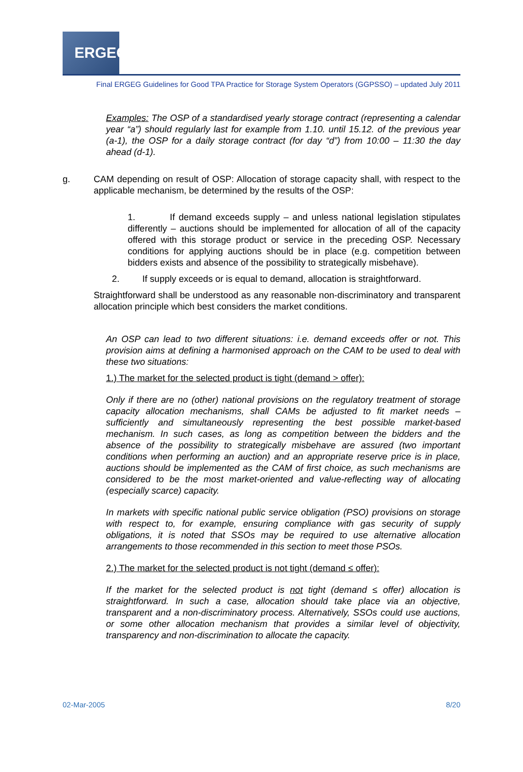ERGEG
Final ERGEG Guidelines for Good TPA Practice for Storage System Operators (GGPSSO) – updated July 2011
Examples: The OSP of a standardised yearly storage contract (representing a calendar year “a”) should regularly last for example from 1.10. until 15.12. of the previous year (a-1), the OSP for a daily storage contract (for day “d”) from 10:00 – 11:30 the day ahead (d-1).
g. CAM depending on result of OSP: Allocation of storage capacity shall, with respect to the applicable mechanism, be determined by the results of the OSP:
1. If demand exceeds supply – and unless national legislation stipulates differently – auctions should be implemented for allocation of all of the capacity offered with this storage product or service in the preceding OSP. Necessary conditions for applying auctions should be in place (e.g. competition between bidders exists and absence of the possibility to strategically misbehave).
2. If supply exceeds or is equal to demand, allocation is straightforward.
Straightforward shall be understood as any reasonable non-discriminatory and transparent allocation principle which best considers the market conditions.
An OSP can lead to two different situations: i.e. demand exceeds offer or not. This provision aims at defining a harmonised approach on the CAM to be used to deal with these two situations:
1.) The market for the selected product is tight (demand > offer):
Only if there are no (other) national provisions on the regulatory treatment of storage capacity allocation mechanisms, shall CAMs be adjusted to fit market needs – sufficiently and simultaneously representing the best possible market-based mechanism. In such cases, as long as competition between the bidders and the absence of the possibility to strategically misbehave are assured (two important conditions when performing an auction) and an appropriate reserve price is in place, auctions should be implemented as the CAM of first choice, as such mechanisms are considered to be the most market-oriented and value-reflecting way of allocating (especially scarce) capacity.
In markets with specific national public service obligation (PSO) provisions on storage with respect to, for example, ensuring compliance with gas security of supply obligations, it is noted that SSOs may be required to use alternative allocation arrangements to those recommended in this section to meet those PSOs.
2.) The market for the selected product is not tight (demand ≤ offer):
If the market for the selected product is not tight (demand ≤ offer) allocation is straightforward. In such a case, allocation should take place via an objective, transparent and a non-discriminatory process. Alternatively, SSOs could use auctions, or some other allocation mechanism that provides a similar level of objectivity, transparency and non-discrimination to allocate the capacity.
02-Mar-2005 8/20